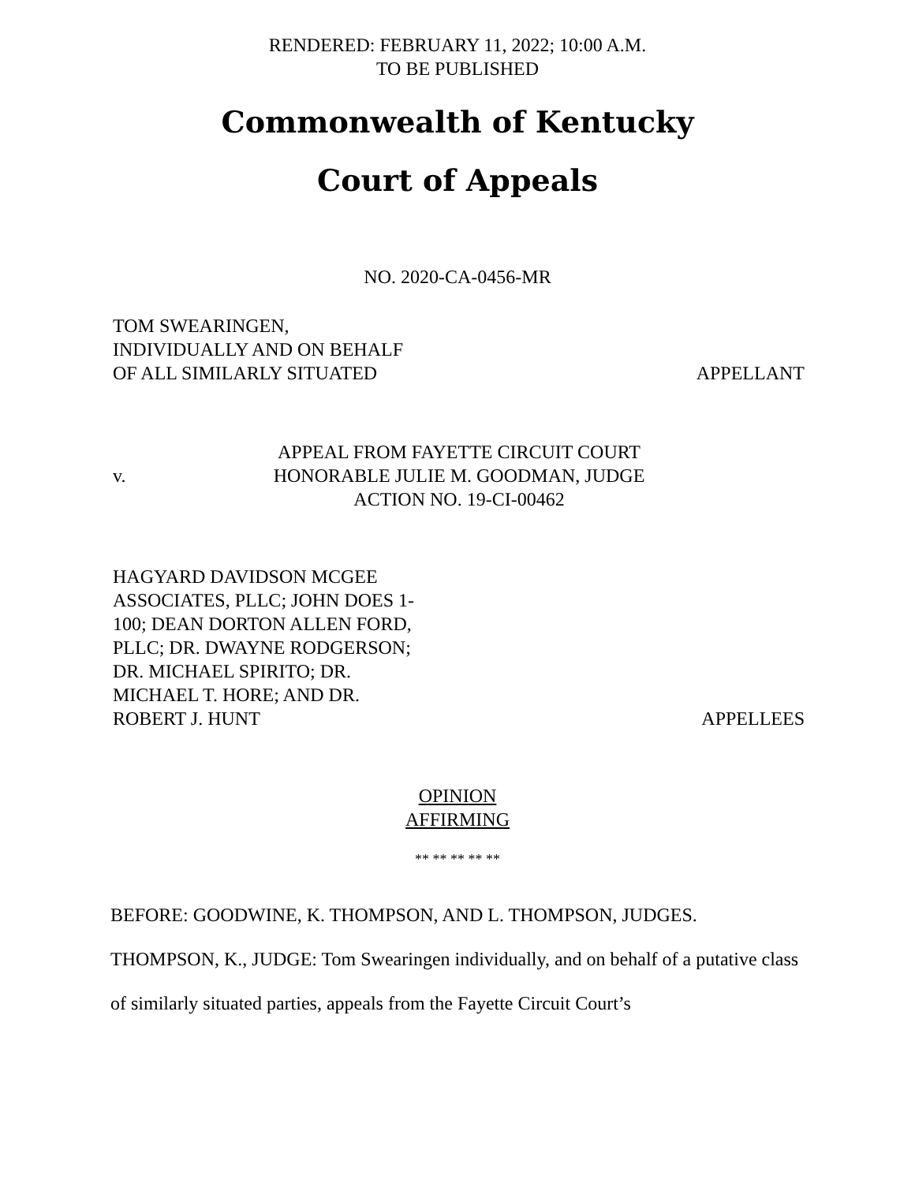RENDERED: FEBRUARY 11, 2022; 10:00 A.M.
TO BE PUBLISHED
Commonwealth of Kentucky
Court of Appeals
NO. 2020-CA-0456-MR
TOM SWEARINGEN,
INDIVIDUALLY AND ON BEHALF
OF ALL SIMILARLY SITUATED
APPELLANT
v.
APPEAL FROM FAYETTE CIRCUIT COURT
HONORABLE JULIE M. GOODMAN, JUDGE
ACTION NO. 19-CI-00462
HAGYARD DAVIDSON MCGEE
ASSOCIATES, PLLC; JOHN DOES 1-
100; DEAN DORTON ALLEN FORD,
PLLC; DR. DWAYNE RODGERSON;
DR. MICHAEL SPIRITO; DR.
MICHAEL T. HORE; AND DR.
ROBERT J. HUNT
APPELLEES
OPINION
AFFIRMING
** ** ** ** **
BEFORE: GOODWINE, K. THOMPSON, AND L. THOMPSON, JUDGES.
THOMPSON, K., JUDGE: Tom Swearingen individually, and on behalf of a putative class of similarly situated parties, appeals from the Fayette Circuit Court’s